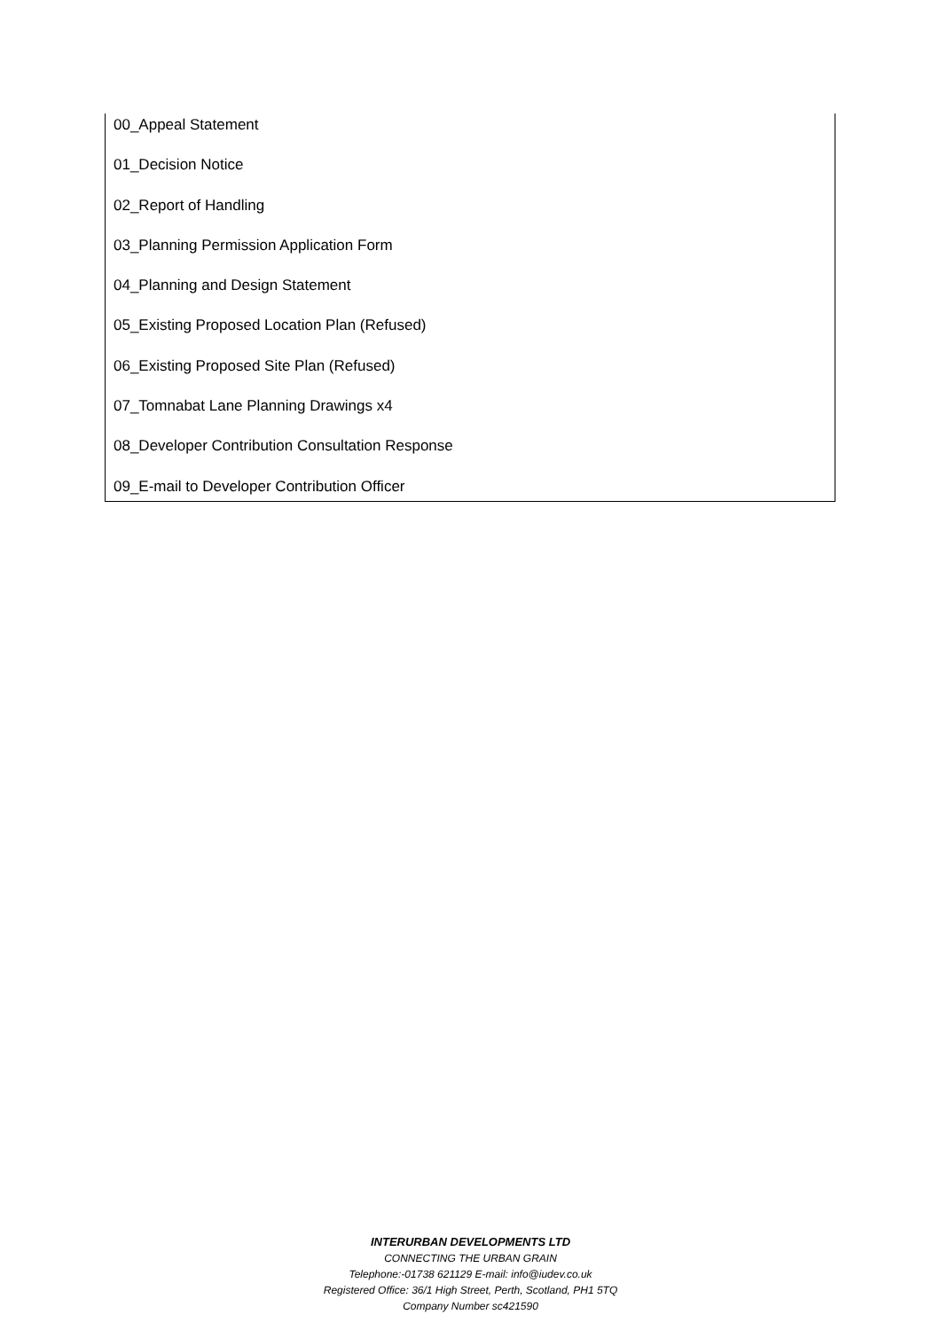00_Appeal Statement
01_Decision Notice
02_Report of Handling
03_Planning Permission Application Form
04_Planning and Design Statement
05_Existing Proposed Location Plan (Refused)
06_Existing Proposed Site Plan (Refused)
07_Tomnabat Lane Planning Drawings x4
08_Developer Contribution Consultation Response
09_E-mail to Developer Contribution Officer
INTERURBAN DEVELOPMENTS LTD
CONNECTING THE URBAN GRAIN
Telephone:-01738 621129 E-mail: info@iudev.co.uk
Registered Office: 36/1 High Street, Perth, Scotland, PH1 5TQ
Company Number sc421590